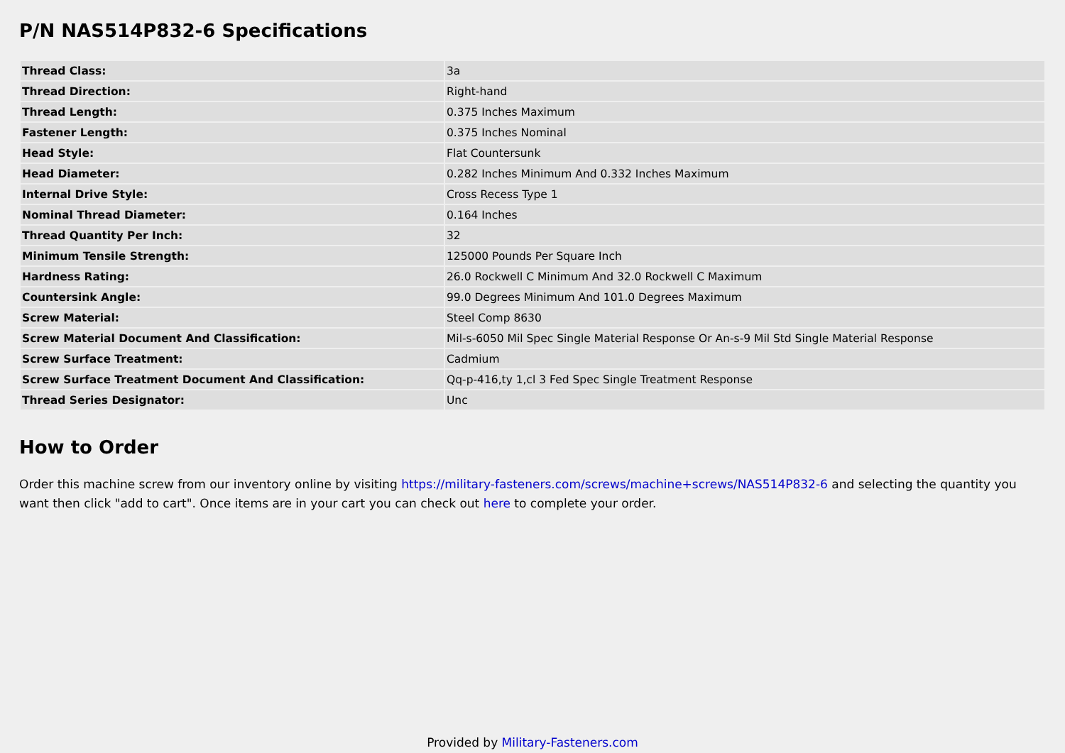P/N NAS514P832-6 Specifications
| Thread Class: | 3a |
| Thread Direction: | Right-hand |
| Thread Length: | 0.375 Inches Maximum |
| Fastener Length: | 0.375 Inches Nominal |
| Head Style: | Flat Countersunk |
| Head Diameter: | 0.282 Inches Minimum And 0.332 Inches Maximum |
| Internal Drive Style: | Cross Recess Type 1 |
| Nominal Thread Diameter: | 0.164 Inches |
| Thread Quantity Per Inch: | 32 |
| Minimum Tensile Strength: | 125000 Pounds Per Square Inch |
| Hardness Rating: | 26.0 Rockwell C Minimum And 32.0 Rockwell C Maximum |
| Countersink Angle: | 99.0 Degrees Minimum And 101.0 Degrees Maximum |
| Screw Material: | Steel Comp 8630 |
| Screw Material Document And Classification: | Mil-s-6050 Mil Spec Single Material Response Or An-s-9 Mil Std Single Material Response |
| Screw Surface Treatment: | Cadmium |
| Screw Surface Treatment Document And Classification: | Qq-p-416,ty 1,cl 3 Fed Spec Single Treatment Response |
| Thread Series Designator: | Unc |
How to Order
Order this machine screw from our inventory online by visiting https://military-fasteners.com/screws/machine+screws/NAS514P832-6 and selecting the quantity you want then click "add to cart". Once items are in your cart you can check out here to complete your order.
Provided by Military-Fasteners.com